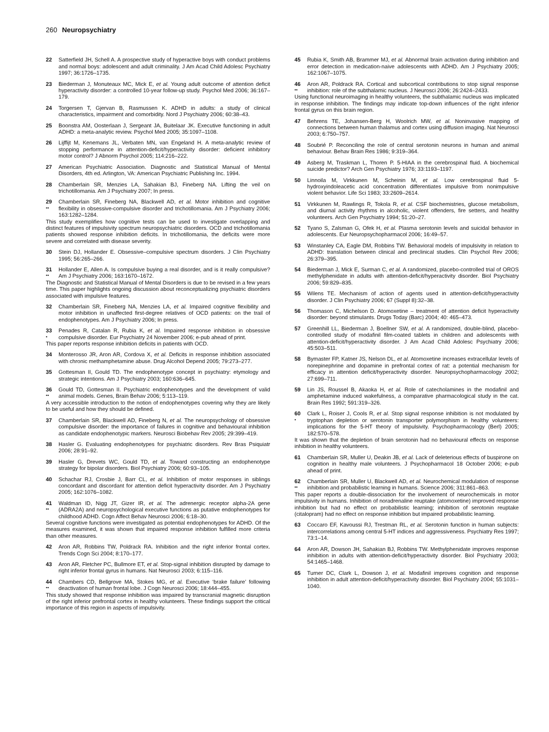260 Neuropsychiatry
22 Satterfield JH, Schell A. A prospective study of hyperactive boys with conduct problems and normal boys: adolescent and adult criminality. J Am Acad Child Adolesc Psychiatry 1997; 36:1726–1735.
23 Biederman J, Monuteaux MC, Mick E, et al. Young adult outcome of attention deficit hyperactivity disorder: a controlled 10-year follow-up study. Psychol Med 2006; 36:167–179.
24 Torgersen T, Gjervan B, Rasmussen K. ADHD in adults: a study of clinical characteristics, impairment and comorbidity. Nord J Psychiatry 2006; 60:38–43.
25 Boonstra AM, Oosterlaan J, Sergeant JA, Buitelaar JK. Executive functioning in adult ADHD: a meta-analytic review. Psychol Med 2005; 35:1097–1108.
26 Lijffijt M, Kenemans JL, Verbaten MN, van Engeland H. A meta-analytic review of stopping performance in attention-deficit/hyperactivity disorder: deficient inhibitory motor control? J Abnorm Psychol 2005; 114:216–222.
27 American Psychiatric Association. Diagnostic and Statistical Manual of Mental Disorders, 4th ed. Arlington, VA: American Psychiatric Publishing Inc. 1994.
28 Chamberlain SR, Menzies LA, Sahakian BJ, Fineberg NA. Lifting the veil on trichotillomania. Am J Psychiatry 2007; In press.
29
••
Chamberlain SR, Fineberg NA, Blackwell AD, et al. Motor inhibition and cognitive flexibility in obsessive-compulsive disorder and trichotillomania. Am J Psychiatry 2006; 163:1282–1284.
This study exemplifies how cognitive tests can be used to investigate overlapping and distinct features of impulsivity spectrum neuropsychiatric disorders. OCD and trichotillomania patients showed response inhibition deficits. In trichotillomania, the deficits were more severe and correlated with disease severity.
30 Stein DJ, Hollander E. Obsessive–compulsive spectrum disorders. J Clin Psychiatry 1995; 56:265–266.
31
••
Hollander E, Allen A. Is compulsive buying a real disorder, and is it really compulsive? Am J Psychiatry 2006; 163:1670–1672.
The Diagnostic and Statistical Manual of Mental Disorders is due to be revised in a few years time. This paper highlights ongoing discussion about reconceptualizing psychiatric disorders associated with impulsive features.
32 Chamberlain SR, Fineberg NA, Menzies LA, et al. Impaired cognitive flexibility and motor inhibition in unaffected first-degree relatives of OCD patients: on the trail of endophenotypes. Am J Psychiatry 2006; In press.
33
•
Penades R, Catalan R, Rubia K, et al. Impaired response inhibition in obsessive compulsive disorder. Eur Psychiatry 24 November 2006; e-pub ahead of print.
This paper reports response inhibition deficits in patients with OCD.
34 Monterosso JR, Aron AR, Cordova X, et al. Deficits in response inhibition associated with chronic methamphetamine abuse. Drug Alcohol Depend 2005; 79:273–277.
35 Gottesman II, Gould TD. The endophenotype concept in psychiatry: etymology and strategic intentions. Am J Psychiatry 2003; 160:636–645.
36
••
Gould TD, Gottesman II. Psychiatric endophenotypes and the development of valid animal models. Genes, Brain Behav 2006; 5:113–119.
A very accessible introduction to the notion of endophenotypes covering why they are likely to be useful and how they should be defined.
37 Chamberlain SR, Blackwell AD, Fineberg N, et al. The neuropsychology of obsessive compulsive disorder: the importance of failures in cognitive and behavioural inhibition as candidate endophenotypic markers. Neurosci Biobehav Rev 2005; 29:399–419.
38 Hasler G. Evaluating endophenotypes for psychiatric disorders. Rev Bras Psiquiatr 2006; 28:91–92.
39 Hasler G, Drevets WC, Gould TD, et al. Toward constructing an endophenotype strategy for bipolar disorders. Biol Psychiatry 2006; 60:93–105.
40 Schachar RJ, Crosbie J, Barr CL, et al. Inhibition of motor responses in siblings concordant and discordant for attention deficit hyperactivity disorder. Am J Psychiatry 2005; 162:1076–1082.
41
••
Waldman ID, Nigg JT, Gizer IR, et al. The adrenergic receptor alpha-2A gene (ADRA2A) and neuropsychological executive functions as putative endophenotypes for childhood ADHD. Cogn Affect Behav Neurosci 2006; 6:18–30.
Several cognitive functions were investigated as potential endophenotypes for ADHD. Of the measures examined, it was shown that impaired response inhibition fulfilled more criteria than other measures.
42 Aron AR, Robbins TW, Poldrack RA. Inhibition and the right inferior frontal cortex. Trends Cogn Sci 2004; 8:170–177.
43 Aron AR, Fletcher PC, Bullmore ET, et al. Stop-signal inhibition disrupted by damage to right inferior frontal gyrus in humans. Nat Neurosci 2003; 6:115–116.
44
••
Chambers CD, Bellgrove MA, Stokes MG, et al. Executive ‘brake failure’ following deactivation of human frontal lobe. J Cogn Neurosci 2006; 18:444–455.
This study showed that response inhibition was impaired by transcranial magnetic disruption of the right inferior prefrontal cortex in healthy volunteers. These findings support the critical importance of this region in aspects of impulsivity.
45 Rubia K, Smith AB, Brammer MJ, et al. Abnormal brain activation during inhibition and error detection in medication-naive adolescents with ADHD. Am J Psychiatry 2005; 162:1067–1075.
46
••
Aron AR, Poldrack RA. Cortical and subcortical contributions to stop signal response inhibition: role of the subthalamic nucleus. J Neurosci 2006; 26:2424–2433.
Using functional neuroimaging in healthy volunteers, the subthalamic nucleus was implicated in response inhibition. The findings may indicate top-down influences of the right inferior frontal gyrus on this brain region.
47 Behrens TE, Johansen-Berg H, Woolrich MW, et al. Noninvasive mapping of connections between human thalamus and cortex using diffusion imaging. Nat Neurosci 2003; 6:750–757.
48 Soubrié P. Reconciling the role of central serotonin neurons in human and animal behaviour. Behav Brain Res 1986; 9:319–364.
49 Asberg M, Traskman L, Thoren P. 5-HIAA in the cerebrospinal fluid. A biochemical suicide predictor? Arch Gen Psychiatry 1976; 33:1193–1197.
50 Linnoila M, Virkkunen M, Scheinin M, et al. Low cerebrospinal fluid 5-hydroxyindoleacetic acid concentration differentiates impulsive from nonimpulsive violent behavior. Life Sci 1983; 33:2609–2614.
51 Virkkunen M, Rawlings R, Tokola R, et al. CSF biochemistries, glucose metabolism, and diurnal activity rhythms in alcoholic, violent offenders, fire setters, and healthy volunteers. Arch Gen Psychiatry 1994; 51:20–27.
52 Tyano S, Zalsman G, Ofek H, et al. Plasma serotonin levels and suicidal behavior in adolescents. Eur Neuropsychopharmacol 2006; 16:49–57.
53 Winstanley CA, Eagle DM, Robbins TW. Behavioral models of impulsivity in relation to ADHD: translation between clinical and preclinical studies. Clin Psychol Rev 2006; 26:379–395.
54 Biederman J, Mick E, Surman C, et al. A randomized, placebo-controlled trial of OROS methylphenidate in adults with attention-deficit/hyperactivity disorder. Biol Psychiatry 2006; 59:829–835.
55 Wilens TE. Mechanism of action of agents used in attention-deficit/hyperactivity disorder. J Clin Psychiatry 2006; 67 (Suppl 8):32–38.
56 Thomason C, Michelson D. Atomoxetine – treatment of attention deficit hyperactivity disorder: beyond stimulants. Drugs Today (Barc) 2004; 40: 465–473.
57 Greenhill LL, Biederman J, Boellner SW, et al. A randomized, double-blind, placebo-controlled study of modafinil film-coated tablets in children and adolescents with attention-deficit/hyperactivity disorder. J Am Acad Child Adolesc Psychiatry 2006; 45:503–511.
58 Bymaster FP, Katner JS, Nelson DL, et al. Atomoxetine increases extracellular levels of norepinephrine and dopamine in prefrontal cortex of rat: a potential mechanism for efficacy in attention deficit/hyperactivity disorder. Neuropsychopharmacology 2002; 27:699–711.
59 Lin JS, Roussel B, Akaoka H, et al. Role of catecholamines in the modafinil and amphetamine induced wakefulness, a comparative pharmacological study in the cat. Brain Res 1992; 591:319–326.
60
•
Clark L, Roiser J, Cools R, et al. Stop signal response inhibition is not modulated by tryptophan depletion or serotonin transporter polymorphism in healthy volunteers: implications for the 5-HT theory of impulsivity. Psychopharmacology (Berl) 2005; 182:570–578.
It was shown that the depletion of brain serotonin had no behavioural effects on response inhibition in healthy volunteers.
61 Chamberlain SR, Muller U, Deakin JB, et al. Lack of deleterious effects of buspirone on cognition in healthy male volunteers. J Psychopharmacol 18 October 2006; e-pub ahead of print.
62
••
Chamberlain SR, Muller U, Blackwell AD, et al. Neurochemical modulation of response inhibition and probabilistic learning in humans. Science 2006; 311:861–863.
This paper reports a double-dissociation for the involvement of neurochemicals in motor impulsivity in humans. Inhibition of noradrenaline reuptake (atomoxetine) improved response inhibition but had no effect on probabilistic learning; inhibition of serotonin reuptake (citalopram) had no effect on response inhibition but impaired probabilistic learning.
63 Coccaro EF, Kavoussi RJ, Trestman RL, et al. Serotonin function in human subjects: intercorrelations among central 5-HT indices and aggressiveness. Psychiatry Res 1997; 73:1–14.
64 Aron AR, Dowson JH, Sahakian BJ, Robbins TW. Methylphenidate improves response inhibition in adults with attention-deficit/hyperactivity disorder. Biol Psychiatry 2003; 54:1465–1468.
65 Turner DC, Clark L, Dowson J, et al. Modafinil improves cognition and response inhibition in adult attention-deficit/hyperactivity disorder. Biol Psychiatry 2004; 55:1031–1040.